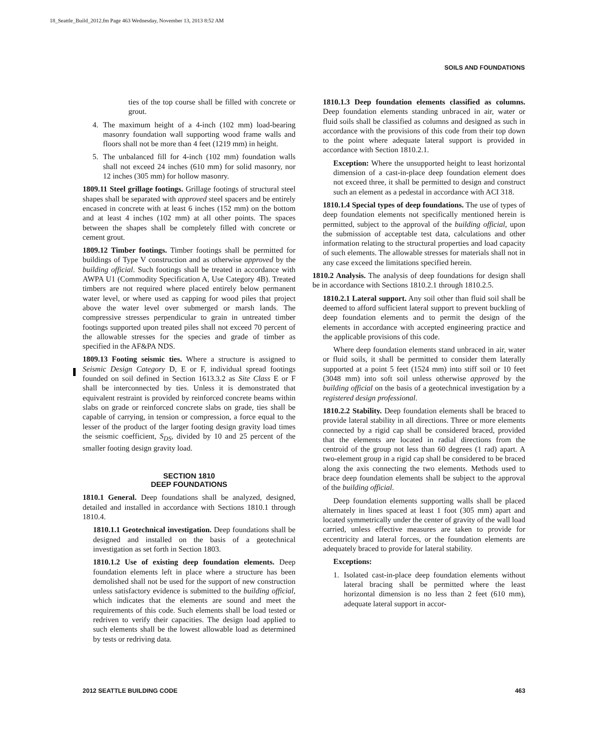18_Seattle_Build_2012.fm Page 463 Wednesday, November 13, 2013 8:52 AM
SOILS AND FOUNDATIONS
ties of the top course shall be filled with concrete or grout.
4. The maximum height of a 4-inch (102 mm) load-bearing masonry foundation wall supporting wood frame walls and floors shall not be more than 4 feet (1219 mm) in height.
5. The unbalanced fill for 4-inch (102 mm) foundation walls shall not exceed 24 inches (610 mm) for solid masonry, nor 12 inches (305 mm) for hollow masonry.
1809.11 Steel grillage footings. Grillage footings of structural steel shapes shall be separated with approved steel spacers and be entirely encased in concrete with at least 6 inches (152 mm) on the bottom and at least 4 inches (102 mm) at all other points. The spaces between the shapes shall be completely filled with concrete or cement grout.
1809.12 Timber footings. Timber footings shall be permitted for buildings of Type V construction and as otherwise approved by the building official. Such footings shall be treated in accordance with AWPA U1 (Commodity Specification A, Use Category 4B). Treated timbers are not required where placed entirely below permanent water level, or where used as capping for wood piles that project above the water level over submerged or marsh lands. The compressive stresses perpendicular to grain in untreated timber footings supported upon treated piles shall not exceed 70 percent of the allowable stresses for the species and grade of timber as specified in the AF&PA NDS.
1809.13 Footing seismic ties. Where a structure is assigned to Seismic Design Category D, E or F, individual spread footings founded on soil defined in Section 1613.3.2 as Site Class E or F shall be interconnected by ties. Unless it is demonstrated that equivalent restraint is provided by reinforced concrete beams within slabs on grade or reinforced concrete slabs on grade, ties shall be capable of carrying, in tension or compression, a force equal to the lesser of the product of the larger footing design gravity load times the seismic coefficient, S<sub>DS</sub>, divided by 10 and 25 percent of the smaller footing design gravity load.
SECTION 1810
DEEP FOUNDATIONS
1810.1 General. Deep foundations shall be analyzed, designed, detailed and installed in accordance with Sections 1810.1 through 1810.4.
1810.1.1 Geotechnical investigation. Deep foundations shall be designed and installed on the basis of a geotechnical investigation as set forth in Section 1803.
1810.1.2 Use of existing deep foundation elements. Deep foundation elements left in place where a structure has been demolished shall not be used for the support of new construction unless satisfactory evidence is submitted to the building official, which indicates that the elements are sound and meet the requirements of this code. Such elements shall be load tested or redriven to verify their capacities. The design load applied to such elements shall be the lowest allowable load as determined by tests or redriving data.
1810.1.3 Deep foundation elements classified as columns. Deep foundation elements standing unbraced in air, water or fluid soils shall be classified as columns and designed as such in accordance with the provisions of this code from their top down to the point where adequate lateral support is provided in accordance with Section 1810.2.1.
Exception: Where the unsupported height to least horizontal dimension of a cast-in-place deep foundation element does not exceed three, it shall be permitted to design and construct such an element as a pedestal in accordance with ACI 318.
1810.1.4 Special types of deep foundations. The use of types of deep foundation elements not specifically mentioned herein is permitted, subject to the approval of the building official, upon the submission of acceptable test data, calculations and other information relating to the structural properties and load capacity of such elements. The allowable stresses for materials shall not in any case exceed the limitations specified herein.
1810.2 Analysis. The analysis of deep foundations for design shall be in accordance with Sections 1810.2.1 through 1810.2.5.
1810.2.1 Lateral support. Any soil other than fluid soil shall be deemed to afford sufficient lateral support to prevent buckling of deep foundation elements and to permit the design of the elements in accordance with accepted engineering practice and the applicable provisions of this code.
Where deep foundation elements stand unbraced in air, water or fluid soils, it shall be permitted to consider them laterally supported at a point 5 feet (1524 mm) into stiff soil or 10 feet (3048 mm) into soft soil unless otherwise approved by the building official on the basis of a geotechnical investigation by a registered design professional.
1810.2.2 Stability. Deep foundation elements shall be braced to provide lateral stability in all directions. Three or more elements connected by a rigid cap shall be considered braced, provided that the elements are located in radial directions from the centroid of the group not less than 60 degrees (1 rad) apart. A two-element group in a rigid cap shall be considered to be braced along the axis connecting the two elements. Methods used to brace deep foundation elements shall be subject to the approval of the building official.
Deep foundation elements supporting walls shall be placed alternately in lines spaced at least 1 foot (305 mm) apart and located symmetrically under the center of gravity of the wall load carried, unless effective measures are taken to provide for eccentricity and lateral forces, or the foundation elements are adequately braced to provide for lateral stability.
Exceptions:
1. Isolated cast-in-place deep foundation elements without lateral bracing shall be permitted where the least horizontal dimension is no less than 2 feet (610 mm), adequate lateral support in accor-
2012 SEATTLE BUILDING CODE 463